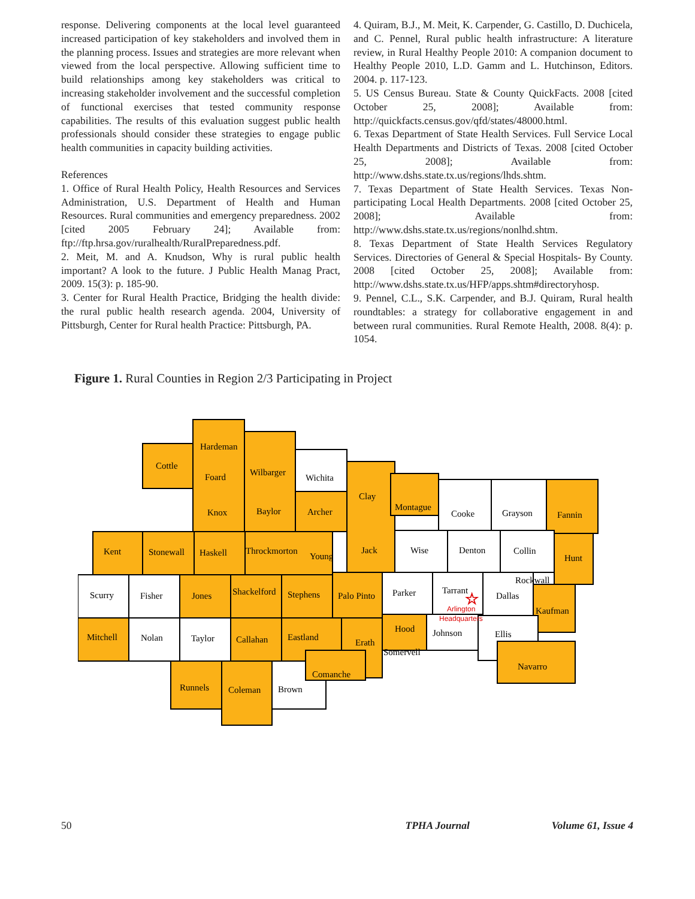response. Delivering components at the local level guaranteed increased participation of key stakeholders and involved them in the planning process. Issues and strategies are more relevant when viewed from the local perspective. Allowing sufficient time to build relationships among key stakeholders was critical to increasing stakeholder involvement and the successful completion of functional exercises that tested community response capabilities. The results of this evaluation suggest public health professionals should consider these strategies to engage public health communities in capacity building activities.
References
1. Office of Rural Health Policy, Health Resources and Services Administration, U.S. Department of Health and Human Resources. Rural communities and emergency preparedness. 2002 [cited 2005 February 24]; Available from: ftp://ftp.hrsa.gov/ruralhealth/RuralPreparedness.pdf.
2. Meit, M. and A. Knudson, Why is rural public health important? A look to the future. J Public Health Manag Pract, 2009. 15(3): p. 185-90.
3. Center for Rural Health Practice, Bridging the health divide: the rural public health research agenda. 2004, University of Pittsburgh, Center for Rural health Practice: Pittsburgh, PA.
4. Quiram, B.J., M. Meit, K. Carpender, G. Castillo, D. Duchicela, and C. Pennel, Rural public health infrastructure: A literature review, in Rural Healthy People 2010: A companion document to Healthy People 2010, L.D. Gamm and L. Hutchinson, Editors. 2004. p. 117-123.
5. US Census Bureau. State & County QuickFacts. 2008 [cited October 25, 2008]; Available from: http://quickfacts.census.gov/qfd/states/48000.html.
6. Texas Department of State Health Services. Full Service Local Health Departments and Districts of Texas. 2008 [cited October 25, 2008]; Available from: http://www.dshs.state.tx.us/regions/lhds.shtm.
7. Texas Department of State Health Services. Texas Non-participating Local Health Departments. 2008 [cited October 25, 2008]; Available from: http://www.dshs.state.tx.us/regions/nonlhd.shtm.
8. Texas Department of State Health Services Regulatory Services. Directories of General & Special Hospitals- By County. 2008 [cited October 25, 2008]; Available from: http://www.dshs.state.tx.us/HFP/apps.shtm#directoryhosp.
9. Pennel, C.L., S.K. Carpender, and B.J. Quiram, Rural health roundtables: a strategy for collaborative engagement in and between rural communities. Rural Remote Health, 2008. 8(4): p. 1054.
Figure 1. Rural Counties in Region 2/3 Participating in Project
Cottle
Hardeman
Foard
Wilbarger
Wichita
Knox
Baylor
Archer
Kent
Stonewall
Haskell
Throckmorton
Young
Clay
Montague
Cooke
Grayson
Fannin
Jack
Wise
Denton
Collin
Hunt
Scurry
Fisher
Jones
Shackelford
Stephens
Palo Pinto
Parker
Tarrant
Rockwall
Dallas
Kaufman
Mitchell
Nolan
Taylor
Callahan
Eastland
Erath
Hood
Johnson
Ellis
Somervell
Navarro
Runnels
Coleman
Brown
Comanche
Arlington
Headquarters
☆
50 TPHA Journal Volume 61, Issue 4